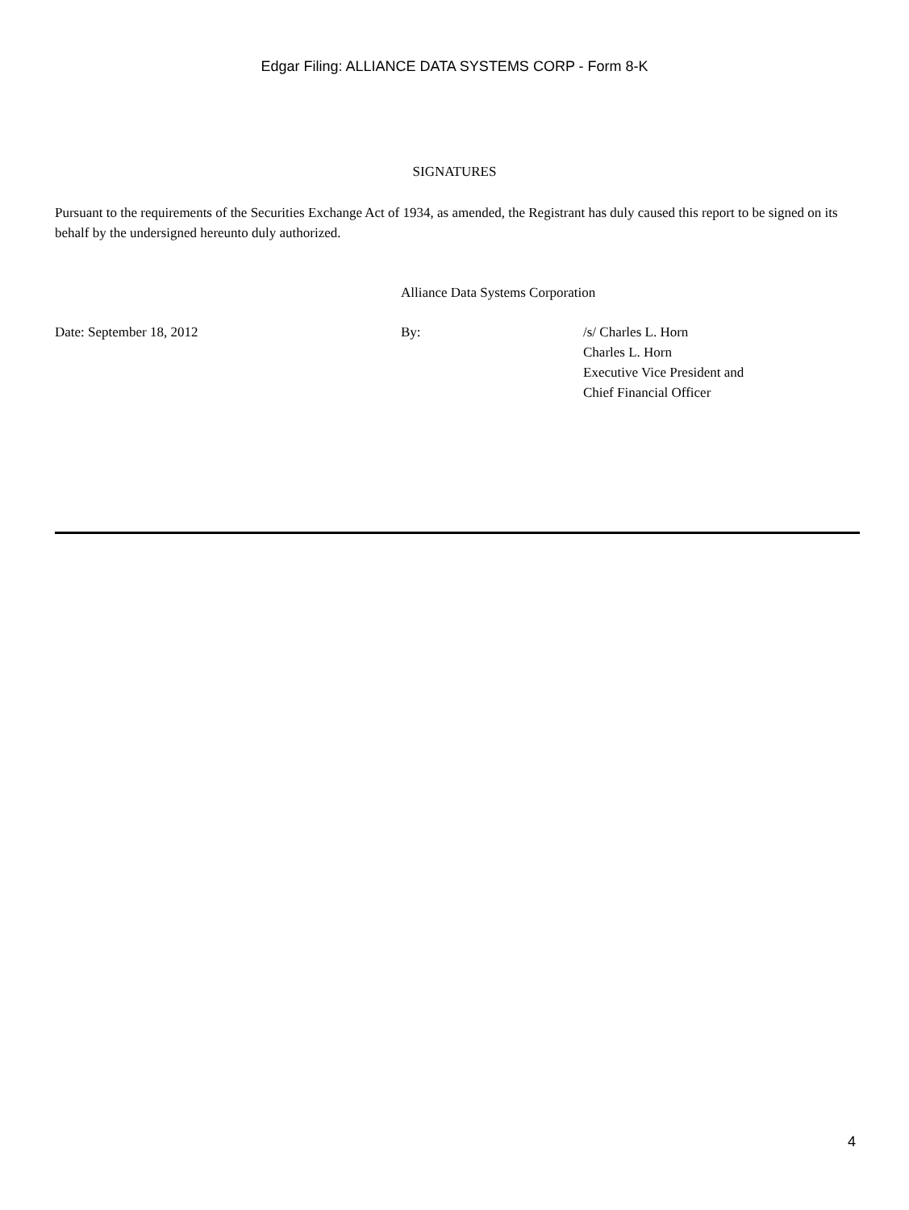Edgar Filing: ALLIANCE DATA SYSTEMS CORP - Form 8-K
SIGNATURES
Pursuant to the requirements of the Securities Exchange Act of 1934, as amended, the Registrant has duly caused this report to be signed on its behalf by the undersigned hereunto duly authorized.
Alliance Data Systems Corporation
| Date: September 18, 2012 | By: | /s/ Charles L. Horn Charles L. Horn Executive Vice President and Chief Financial Officer |
4